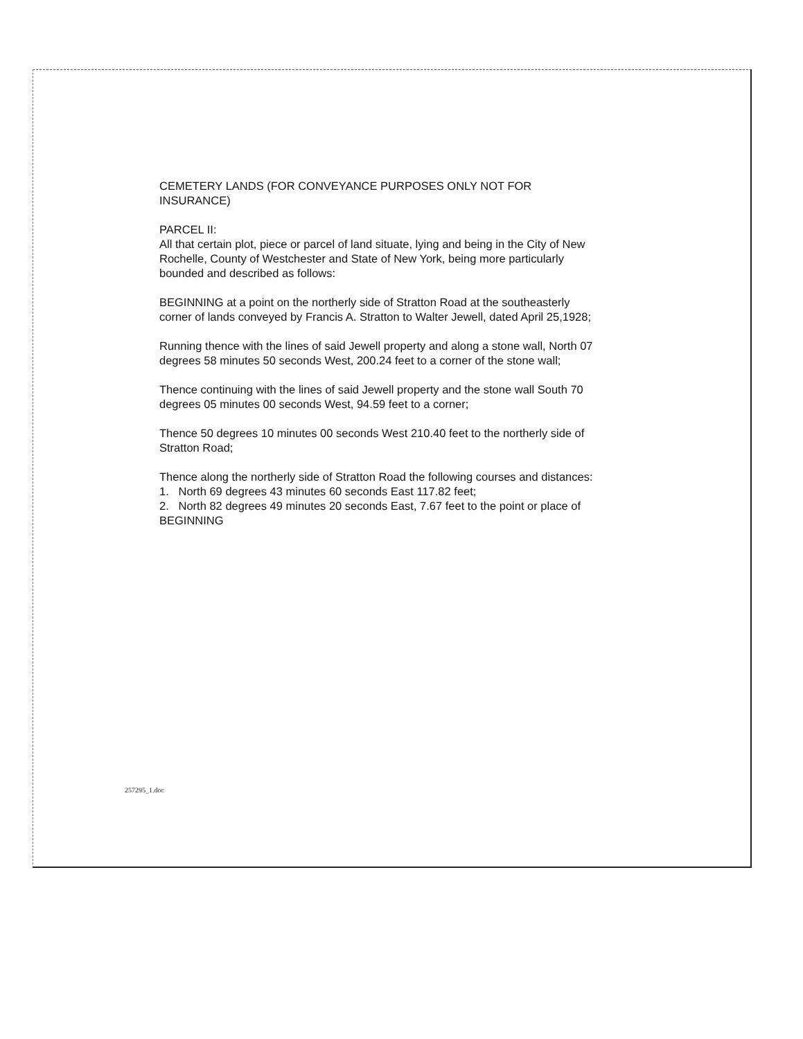CEMETERY LANDS (FOR CONVEYANCE PURPOSES ONLY NOT FOR INSURANCE)
PARCEL II:
All that certain plot, piece or parcel of land situate, lying and being in the City of New Rochelle, County of Westchester and State of New York, being more particularly bounded and described as follows:
BEGINNING at a point on the northerly side of Stratton Road at the southeasterly corner of lands conveyed by Francis A. Stratton to Walter Jewell, dated April 25,1928;
Running thence with the lines of said Jewell property and along a stone wall, North 07 degrees 58 minutes 50 seconds West, 200.24 feet to a corner of the stone wall;
Thence continuing with the lines of said Jewell property and the stone wall South 70 degrees 05 minutes 00 seconds West, 94.59 feet to a corner;
Thence 50 degrees 10 minutes 00 seconds West 210.40 feet to the northerly side of Stratton Road;
Thence along the northerly side of Stratton Road the following courses and distances:
1. North 69 degrees 43 minutes 60 seconds East 117.82 feet;
2. North 82 degrees 49 minutes 20 seconds East, 7.67 feet to the point or place of BEGINNING
257295_1.doc